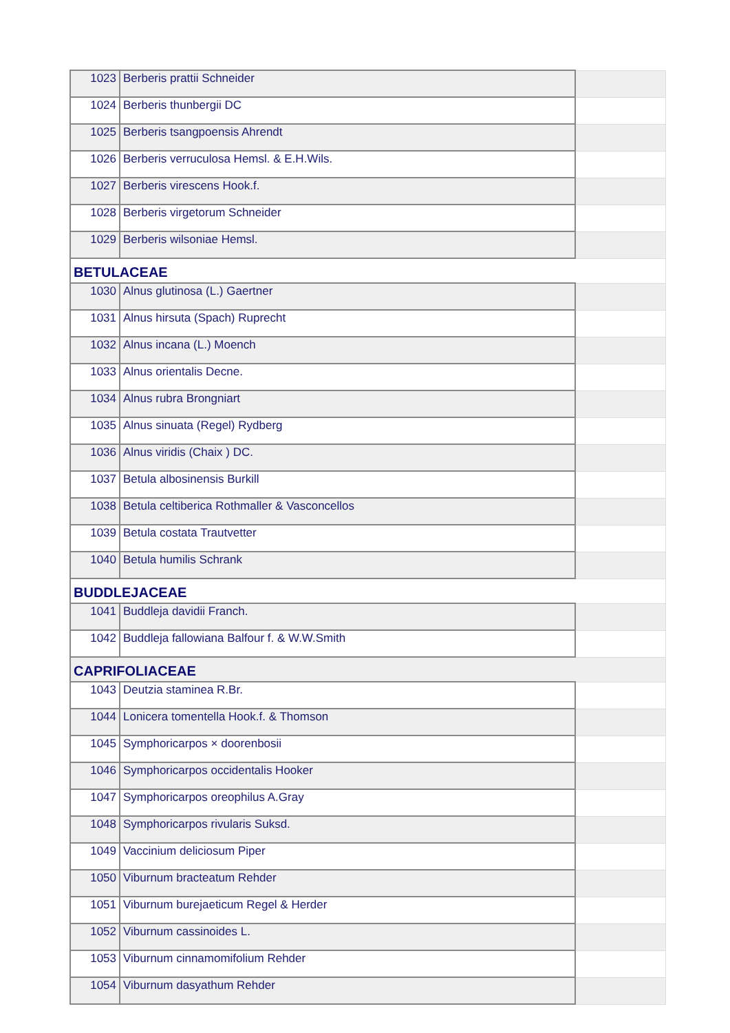| 1023 | Berberis prattii Schneider | |
| 1024 | Berberis thunbergii DC | |
| 1025 | Berberis tsangpoensis Ahrendt | |
| 1026 | Berberis verruculosa Hemsl. & E.H.Wils. | |
| 1027 | Berberis virescens Hook.f. | |
| 1028 | Berberis virgetorum Schneider | |
| 1029 | Berberis wilsoniae Hemsl. | |
| BETULACEAE | | |
| 1030 | Alnus glutinosa (L.) Gaertner | |
| 1031 | Alnus hirsuta (Spach) Ruprecht | |
| 1032 | Alnus incana (L.) Moench | |
| 1033 | Alnus orientalis Decne. | |
| 1034 | Alnus rubra Brongniart | |
| 1035 | Alnus sinuata (Regel) Rydberg | |
| 1036 | Alnus viridis (Chaix ) DC. | |
| 1037 | Betula albosinensis Burkill | |
| 1038 | Betula celtiberica Rothmaller & Vasconcellos | |
| 1039 | Betula costata Trautvetter | |
| 1040 | Betula humilis Schrank | |
| BUDDLEJACEAE | | |
| 1041 | Buddleja davidii Franch. | |
| 1042 | Buddleja fallowiana Balfour f. & W.W.Smith | |
| CAPRIFOLIACEAE | | |
| 1043 | Deutzia staminea R.Br. | |
| 1044 | Lonicera tomentella Hook.f. & Thomson | |
| 1045 | Symphoricarpos × doorenbosii | |
| 1046 | Symphoricarpos occidentalis Hooker | |
| 1047 | Symphoricarpos oreophilus A.Gray | |
| 1048 | Symphoricarpos rivularis Suksd. | |
| 1049 | Vaccinium deliciosum Piper | |
| 1050 | Viburnum bracteatum Rehder | |
| 1051 | Viburnum burejaeticum Regel & Herder | |
| 1052 | Viburnum cassinoides L. | |
| 1053 | Viburnum cinnamomifolium Rehder | |
| 1054 | Viburnum dasyathum Rehder | |